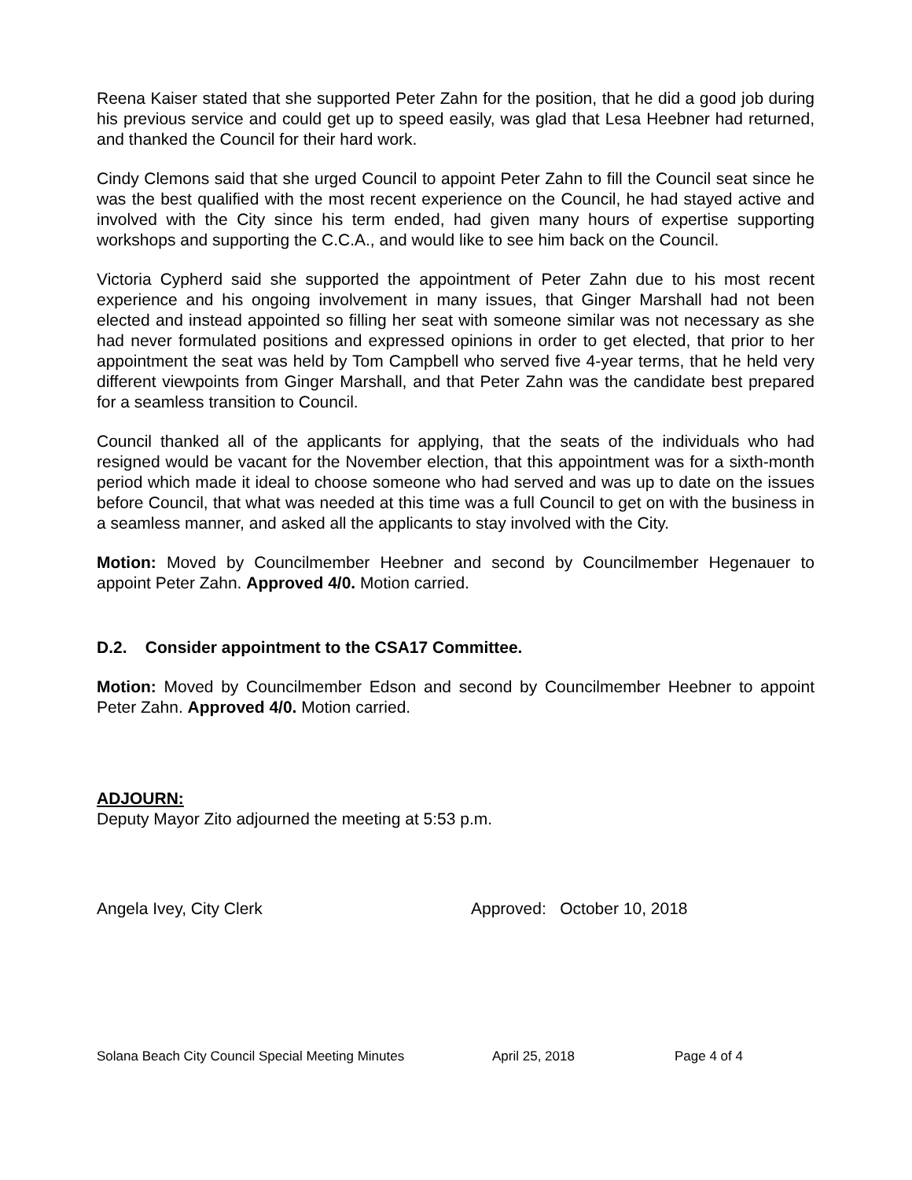Reena Kaiser stated that she supported Peter Zahn for the position, that he did a good job during his previous service and could get up to speed easily, was glad that Lesa Heebner had returned, and thanked the Council for their hard work.
Cindy Clemons said that she urged Council to appoint Peter Zahn to fill the Council seat since he was the best qualified with the most recent experience on the Council, he had stayed active and involved with the City since his term ended, had given many hours of expertise supporting workshops and supporting the C.C.A., and would like to see him back on the Council.
Victoria Cypherd said she supported the appointment of Peter Zahn due to his most recent experience and his ongoing involvement in many issues, that Ginger Marshall had not been elected and instead appointed so filling her seat with someone similar was not necessary as she had never formulated positions and expressed opinions in order to get elected, that prior to her appointment the seat was held by Tom Campbell who served five 4-year terms, that he held very different viewpoints from Ginger Marshall, and that Peter Zahn was the candidate best prepared for a seamless transition to Council.
Council thanked all of the applicants for applying, that the seats of the individuals who had resigned would be vacant for the November election, that this appointment was for a sixth-month period which made it ideal to choose someone who had served and was up to date on the issues before Council, that what was needed at this time was a full Council to get on with the business in a seamless manner, and asked all the applicants to stay involved with the City.
Motion: Moved by Councilmember Heebner and second by Councilmember Hegenauer to appoint Peter Zahn. Approved 4/0. Motion carried.
D.2. Consider appointment to the CSA17 Committee.
Motion: Moved by Councilmember Edson and second by Councilmember Heebner to appoint Peter Zahn. Approved 4/0. Motion carried.
ADJOURN:
Deputy Mayor Zito adjourned the meeting at 5:53 p.m.
Angela Ivey, City Clerk Approved: October 10, 2018
Solana Beach City Council Special Meeting Minutes April 25, 2018 Page 4 of 4